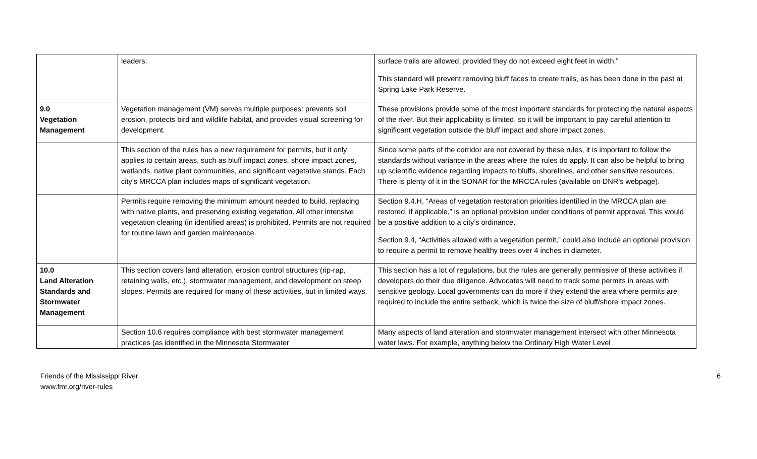| | leaders. | surface trails are allowed, provided they do not exceed eight feet in width.” This standard will prevent removing bluff faces to create trails, as has been done in the past at Spring Lake Park Reserve. |
| 9.0 Vegetation Management | Vegetation management (VM) serves multiple purposes: prevents soil erosion, protects bird and wildlife habitat, and provides visual screening for development. | These provisions provide some of the most important standards for protecting the natural aspects of the river. But their applicability is limited, so it will be important to pay careful attention to significant vegetation outside the bluff impact and shore impact zones. |
| | This section of the rules has a new requirement for permits, but it only applies to certain areas, such as bluff impact zones, shore impact zones, wetlands, native plant communities, and significant vegetative stands. Each city’s MRCCA plan includes maps of significant vegetation. | Since some parts of the corridor are not covered by these rules, it is important to follow the standards without variance in the areas where the rules do apply. It can also be helpful to bring up scientific evidence regarding impacts to bluffs, shorelines, and other sensitive resources. There is plenty of it in the SONAR for the MRCCA rules (available on DNR’s webpage). |
| | Permits require removing the minimum amount needed to build, replacing with native plants, and preserving existing vegetation. All other intensive vegetation clearing (in identified areas) is prohibited. Permits are not required for routine lawn and garden maintenance. | Section 9.4.H, “Areas of vegetation restoration priorities identified in the MRCCA plan are restored, if applicable,” is an optional provision under conditions of permit approval. This would be a positive addition to a city’s ordinance. Section 9.4, “Activities allowed with a vegetation permit,” could also include an optional provision to require a permit to remove healthy trees over 4 inches in diameter. |
| 10.0 Land Alteration Standards and Stormwater Management | This section covers land alteration, erosion control structures (rip-rap, retaining walls, etc.), stormwater management, and development on steep slopes. Permits are required for many of these activities, but in limited ways. | This section has a lot of regulations, but the rules are generally permissive of these activities if developers do their due diligence. Advocates will need to track some permits in areas with sensitive geology. Local governments can do more if they extend the area where permits are required to include the entire setback, which is twice the size of bluff/shore impact zones. |
| | Section 10.6 requires compliance with best stormwater management practices (as identified in the Minnesota Stormwater | Many aspects of land alteration and stormwater management intersect with other Minnesota water laws. For example, anything below the Ordinary High Water Level |
Friends of the Mississippi River
www.fmr.org/river-rules
6